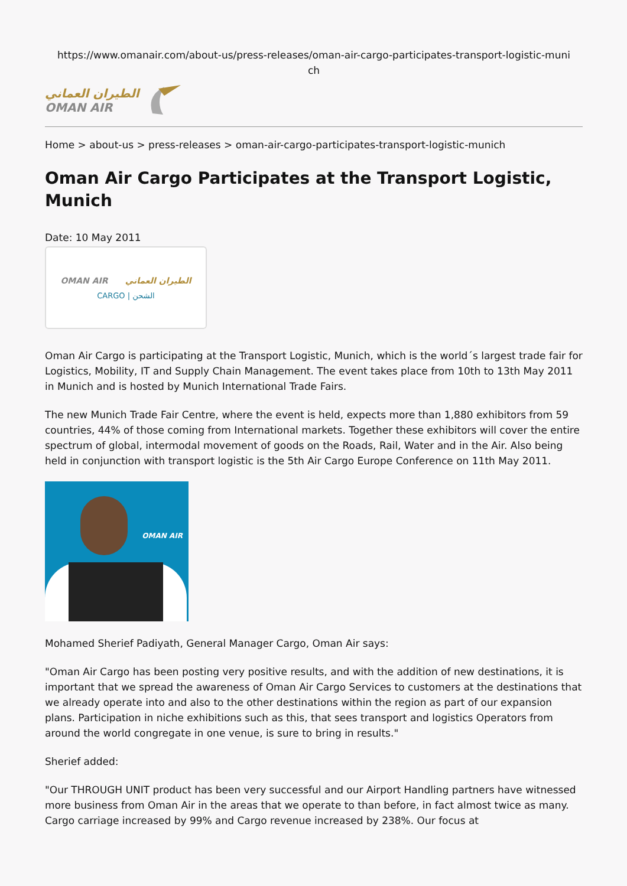https://www.omanair.com/about-us/press-releases/oman-air-cargo-participates-transport-logistic-muni
ch
الطيران العماني
OMAN AIR
Home > about-us > press-releases > oman-air-cargo-participates-transport-logistic-munich
Oman Air Cargo Participates at the Transport Logistic, Munich
Date: 10 May 2011
OMAN AIR الطيران العماني
CARGO | الشحن
Oman Air Cargo is participating at the Transport Logistic, Munich, which is the world´s largest trade fair for Logistics, Mobility, IT and Supply Chain Management. The event takes place from 10th to 13th May 2011 in Munich and is hosted by Munich International Trade Fairs.
The new Munich Trade Fair Centre, where the event is held, expects more than 1,880 exhibitors from 59 countries, 44% of those coming from International markets. Together these exhibitors will cover the entire spectrum of global, intermodal movement of goods on the Roads, Rail, Water and in the Air. Also being held in conjunction with transport logistic is the 5th Air Cargo Europe Conference on 11th May 2011.
OMAN AIR
Mohamed Sherief Padiyath, General Manager Cargo, Oman Air says:
"Oman Air Cargo has been posting very positive results, and with the addition of new destinations, it is important that we spread the awareness of Oman Air Cargo Services to customers at the destinations that we already operate into and also to the other destinations within the region as part of our expansion plans. Participation in niche exhibitions such as this, that sees transport and logistics Operators from around the world congregate in one venue, is sure to bring in results."
Sherief added:
"Our THROUGH UNIT product has been very successful and our Airport Handling partners have witnessed more business from Oman Air in the areas that we operate to than before, in fact almost twice as many. Cargo carriage increased by 99% and Cargo revenue increased by 238%. Our focus at